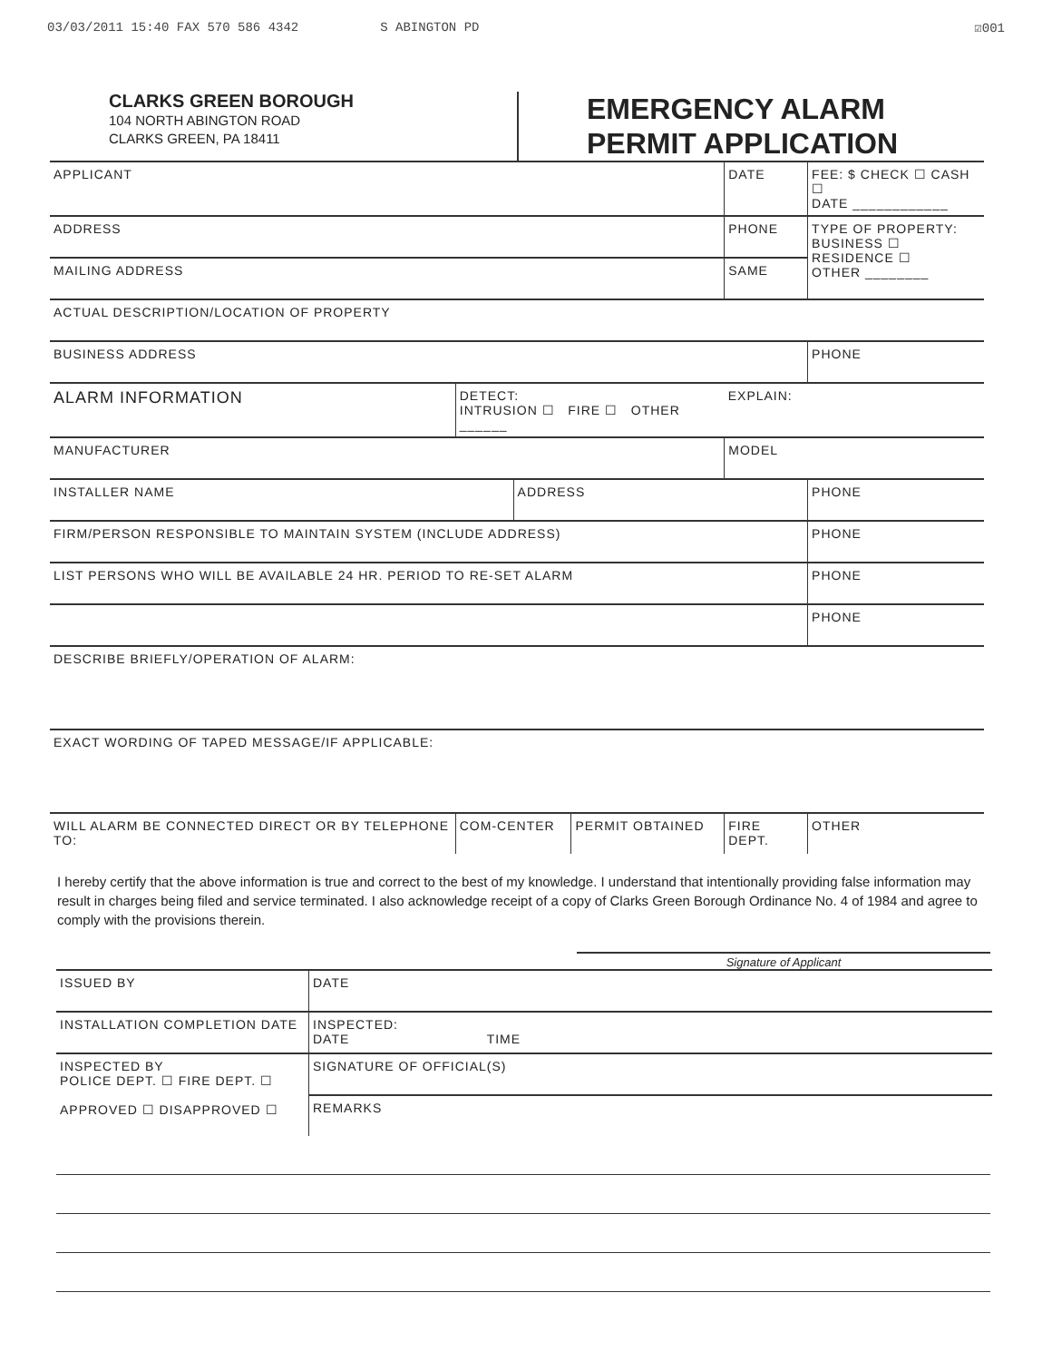03/03/2011 15:40 FAX 570 586 4342 S ABINGTON PD ☑001
CLARKS GREEN BOROUGH
104 NORTH ABINGTON ROAD
CLARKS GREEN, PA 18411
EMERGENCY ALARM
PERMIT APPLICATION
| APPLICANT | | | | DATE | | FEE: $ CHECK ☐ CASH ☐ DATE ____________ |
| ADDRESS | | | | PHONE | | TYPE OF PROPERTY: BUSINESS ☐ RESIDENCE ☐ OTHER ________ |
| MAILING ADDRESS | | | | | SAME | |
| ACTUAL DESCRIPTION/LOCATION OF PROPERTY | | | | | | |
| BUSINESS ADDRESS | | | | | | PHONE |
| ALARM INFORMATION | DETECT: INTRUSION ☐ FIRE ☐ OTHER ______ | | | | EXPLAIN: | |
| MANUFACTURER | | | | | MODEL | |
| INSTALLER NAME | | ADDRESS | | | | PHONE |
| FIRM/PERSON RESPONSIBLE TO MAINTAIN SYSTEM (INCLUDE ADDRESS) | | | | | | PHONE |
| LIST PERSONS WHO WILL BE AVAILABLE 24 HR. PERIOD TO RE-SET ALARM | | | | | | PHONE |
| | | | | | | PHONE |
| DESCRIBE BRIEFLY/OPERATION OF ALARM: | | | | | | |
| EXACT WORDING OF TAPED MESSAGE/IF APPLICABLE: | | | | | | |
| WILL ALARM BE CONNECTED DIRECT OR BY TELEPHONE TO: | COM-CENTER | | PERMIT OBTAINED | FIRE DEPT. | | OTHER |
I hereby certify that the above information is true and correct to the best of my knowledge. I understand that intentionally providing false information may result in charges being filed and service terminated. I also acknowledge receipt of a copy of Clarks Green Borough Ordinance No. 4 of 1984 and agree to comply with the provisions therein.
Signature of Applicant
| ISSUED BY | | | DATE |
| INSTALLATION COMPLETION DATE | | INSPECTED: DATE TIME | |
| INSPECTED BY POLICE DEPT. ☐ FIRE DEPT. ☐ APPROVED ☐ DISAPPROVED ☐ | SIGNATURE OF OFFICIAL(S) | | |
| | REMARKS | | |